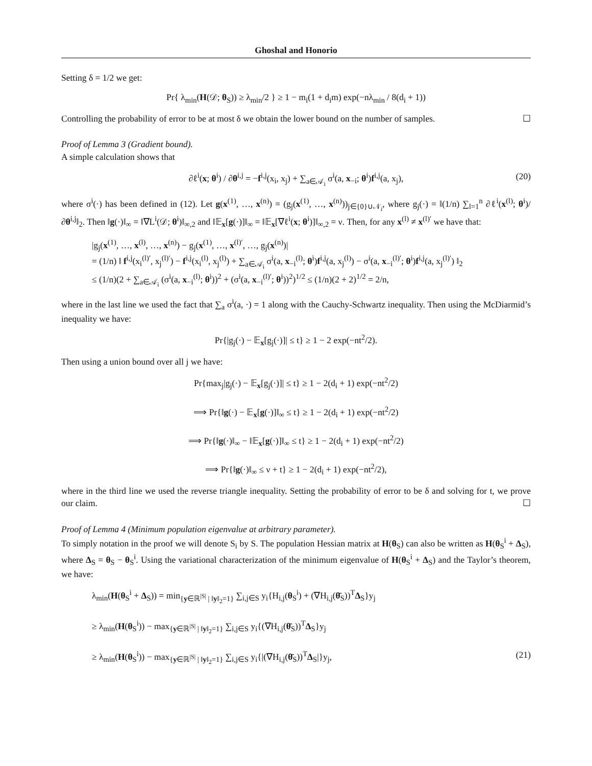Ghoshal and Honorio
Setting δ = 1/2 we get:
Pr{ λ<sub>min</sub>(H(𝒟; θ<sub>S</sub>)) ≥ λ<sub>min</sub>/2 } ≥ 1 − m<sub>i</sub>(1 + d<sub>i</sub>m) exp(−nλ<sub>min</sub> / 8(d<sub>i</sub> + 1))
Controlling the probability of error to be at most δ we obtain the lower bound on the number of samples. ☐
Proof of Lemma 3 (Gradient bound).
A simple calculation shows that
∂ℓ<sup>i</sup>(x; θ<sup>i</sup>) / ∂θ<sup>i,j</sup> = −f<sup>i,j</sup>(x<sub>i</sub>, x<sub>j</sub>) + ∑<sub>a∈𝒜<sub>i</sub></sub> σ<sup>i</sup>(a, x<sub>−i</sub>; θ<sup>i</sup>)f<sup>i,j</sup>(a, x<sub>j</sub>), (20)
where σ<sup>i</sup>(·) has been defined in (12). Let g(x<sup>(1)</sup>, …, x<sup>(n)</sup>) = (g<sub>j</sub>(x<sup>(1)</sup>, …, x<sup>(n)</sup>))<sub>j∈{0}∪𝒩<sub>i</sub></sub>, where g<sub>j</sub>(·) = ‖(1/n) ∑<sub>l=1</sub><sup>n</sup> ∂ℓ<sup>i</sup>(x<sup>(l)</sup>; θ<sup>i</sup>)/∂θ<sup>i,j</sup>‖<sub>2</sub>. Then ‖g(·)‖<sub>∞</sub> = ‖∇L<sup>i</sup>(𝒟; θ<sup>i</sup>)‖<sub>∞,2</sub> and ‖𝔼<sub>x</sub>[g(·)]‖<sub>∞</sub> = ‖𝔼<sub>x</sub>[∇ℓ<sup>i</sup>(x; θ<sup>i</sup>)]‖<sub>∞,2</sub> = ν. Then, for any x<sup>(l)</sup> ≠ x<sup>(l)′</sup> we have that:
|g<sub>j</sub>(x<sup>(1)</sup>, …, x<sup>(l)</sup>, …, x<sup>(n)</sup>) − g<sub>j</sub>(x<sup>(1)</sup>, …, x<sup>(l)′</sup>, …, g<sub>j</sub>(x<sup>(n)</sup>)|
= (1/n) ‖ f<sup>i,j</sup>(x<sub>i</sub><sup>(l)′</sup>, x<sub>j</sub><sup>(l)′</sup>) − f<sup>i,j</sup>(x<sub>i</sub><sup>(l)</sup>, x<sub>j</sub><sup>(l)</sup>) + ∑<sub>a∈𝒜<sub>i</sub></sub> σ<sup>i</sup>(a, x<sub>−i</sub><sup>(l)</sup>; θ<sup>i</sup>)f<sup>i,j</sup>(a, x<sub>j</sub><sup>(l)</sup>) − σ<sup>i</sup>(a, x<sub>−i</sub><sup>(l)′</sup>; θ<sup>i</sup>)f<sup>i,j</sup>(a, x<sub>j</sub><sup>(l)′</sup>) ‖<sub>2</sub>
≤ (1/n)(2 + ∑<sub>a∈𝒜<sub>i</sub></sub> (σ<sup>i</sup>(a, x<sub>−i</sub><sup>(l)</sup>; θ<sup>i</sup>))<sup>2</sup> + (σ<sup>i</sup>(a, x<sub>−i</sub><sup>(l)′</sup>; θ<sup>i</sup>))<sup>2</sup>)<sup>1/2</sup> ≤ (1/n)(2 + 2)<sup>1/2</sup> = 2/n,
where in the last line we used the fact that ∑<sub>a</sub> σ<sup>i</sup>(a, ·) = 1 along with the Cauchy-Schwartz inequality. Then using the McDiarmid’s inequality we have:
Pr{|g<sub>j</sub>(·) − 𝔼<sub>x</sub>[g<sub>j</sub>(·)]| ≤ t} ≥ 1 − 2 exp(−nt<sup>2</sup>/2).
Then using a union bound over all j we have:
Pr{max<sub>j</sub>|g<sub>j</sub>(·) − 𝔼<sub>x</sub>[g<sub>j</sub>(·)]| ≤ t} ≥ 1 − 2(d<sub>i</sub> + 1) exp(−nt<sup>2</sup>/2)
⟹ Pr{‖g(·) − 𝔼<sub>x</sub>[g(·)]‖<sub>∞</sub> ≤ t} ≥ 1 − 2(d<sub>i</sub> + 1) exp(−nt<sup>2</sup>/2)
⟹ Pr{‖g(·)‖<sub>∞</sub> − ‖𝔼<sub>x</sub>[g(·)]‖<sub>∞</sub> ≤ t} ≥ 1 − 2(d<sub>i</sub> + 1) exp(−nt<sup>2</sup>/2)
⟹ Pr{‖g(·)‖<sub>∞</sub> ≤ ν + t} ≥ 1 − 2(d<sub>i</sub> + 1) exp(−nt<sup>2</sup>/2),
where in the third line we used the reverse triangle inequality. Setting the probability of error to be δ and solving for t, we prove our claim. ☐
Proof of Lemma 4 (Minimum population eigenvalue at arbitrary parameter).
To simply notation in the proof we will denote S<sub>i</sub> by S. The population Hessian matrix at H(θ<sub>S</sub>) can also be written as H(θ<sub>S</sub><sup>i</sup> + Δ<sub>S</sub>), where Δ<sub>S</sub> = θ<sub>S</sub> − θ<sub>S</sub><sup>i</sup>. Using the variational characterization of the minimum eigenvalue of H(θ<sub>S</sub><sup>i</sup> + Δ<sub>S</sub>) and the Taylor’s theorem, we have:
λ<sub>min</sub>(H(θ<sub>S</sub><sup>i</sup> + Δ<sub>S</sub>)) = min<sub>{y∈ℝ<sup>|S|</sup> | ‖y‖<sub>2</sub>=1}</sub> ∑<sub>i,j∈S</sub> y<sub>i</sub>{H<sub>i,j</sub>(θ<sub>S</sub><sup>i</sup>) + (∇H<sub>i,j</sub>(θ̄<sub>S</sub>))<sup>T</sup>Δ<sub>S</sub>}y<sub>j</sub>
≥ λ<sub>min</sub>(H(θ<sub>S</sub><sup>i</sup>)) − max<sub>{y∈ℝ<sup>|S|</sup> | ‖y‖<sub>2</sub>=1}</sub> ∑<sub>i,j∈S</sub> y<sub>i</sub>{(∇H<sub>i,j</sub>(θ̄<sub>S</sub>))<sup>T</sup>Δ<sub>S</sub>}y<sub>j</sub>
≥ λ<sub>min</sub>(H(θ<sub>S</sub><sup>i</sup>)) − max<sub>{y∈ℝ<sup>|S|</sup> | ‖y‖<sub>2</sub>=1}</sub> ∑<sub>i,j∈S</sub> y<sub>i</sub>{|(∇H<sub>i,j</sub>(θ̄<sub>S</sub>))<sup>T</sup>Δ<sub>S</sub>|}y<sub>j</sub>, (21)